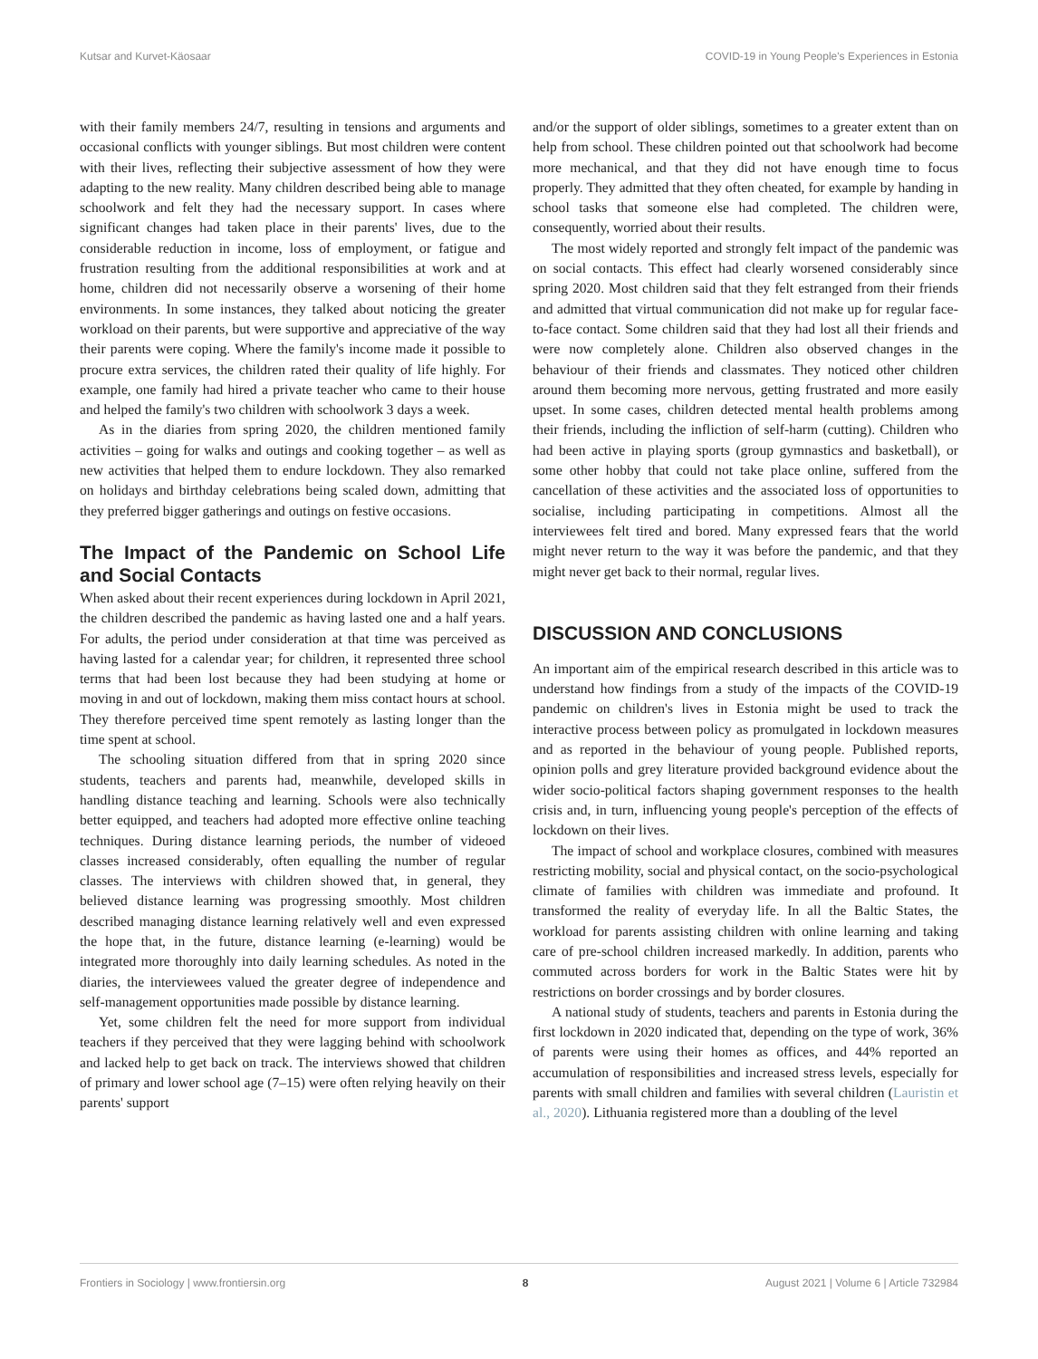Kutsar and Kurvet-Käosaar COVID-19 in Young People's Experiences in Estonia
with their family members 24/7, resulting in tensions and arguments and occasional conflicts with younger siblings. But most children were content with their lives, reflecting their subjective assessment of how they were adapting to the new reality. Many children described being able to manage schoolwork and felt they had the necessary support. In cases where significant changes had taken place in their parents' lives, due to the considerable reduction in income, loss of employment, or fatigue and frustration resulting from the additional responsibilities at work and at home, children did not necessarily observe a worsening of their home environments. In some instances, they talked about noticing the greater workload on their parents, but were supportive and appreciative of the way their parents were coping. Where the family's income made it possible to procure extra services, the children rated their quality of life highly. For example, one family had hired a private teacher who came to their house and helped the family's two children with schoolwork 3 days a week.
As in the diaries from spring 2020, the children mentioned family activities – going for walks and outings and cooking together – as well as new activities that helped them to endure lockdown. They also remarked on holidays and birthday celebrations being scaled down, admitting that they preferred bigger gatherings and outings on festive occasions.
The Impact of the Pandemic on School Life and Social Contacts
When asked about their recent experiences during lockdown in April 2021, the children described the pandemic as having lasted one and a half years. For adults, the period under consideration at that time was perceived as having lasted for a calendar year; for children, it represented three school terms that had been lost because they had been studying at home or moving in and out of lockdown, making them miss contact hours at school. They therefore perceived time spent remotely as lasting longer than the time spent at school.
The schooling situation differed from that in spring 2020 since students, teachers and parents had, meanwhile, developed skills in handling distance teaching and learning. Schools were also technically better equipped, and teachers had adopted more effective online teaching techniques. During distance learning periods, the number of videoed classes increased considerably, often equalling the number of regular classes. The interviews with children showed that, in general, they believed distance learning was progressing smoothly. Most children described managing distance learning relatively well and even expressed the hope that, in the future, distance learning (e-learning) would be integrated more thoroughly into daily learning schedules. As noted in the diaries, the interviewees valued the greater degree of independence and self-management opportunities made possible by distance learning.
Yet, some children felt the need for more support from individual teachers if they perceived that they were lagging behind with schoolwork and lacked help to get back on track. The interviews showed that children of primary and lower school age (7–15) were often relying heavily on their parents' support
and/or the support of older siblings, sometimes to a greater extent than on help from school. These children pointed out that schoolwork had become more mechanical, and that they did not have enough time to focus properly. They admitted that they often cheated, for example by handing in school tasks that someone else had completed. The children were, consequently, worried about their results.
The most widely reported and strongly felt impact of the pandemic was on social contacts. This effect had clearly worsened considerably since spring 2020. Most children said that they felt estranged from their friends and admitted that virtual communication did not make up for regular face-to-face contact. Some children said that they had lost all their friends and were now completely alone. Children also observed changes in the behaviour of their friends and classmates. They noticed other children around them becoming more nervous, getting frustrated and more easily upset. In some cases, children detected mental health problems among their friends, including the infliction of self-harm (cutting). Children who had been active in playing sports (group gymnastics and basketball), or some other hobby that could not take place online, suffered from the cancellation of these activities and the associated loss of opportunities to socialise, including participating in competitions. Almost all the interviewees felt tired and bored. Many expressed fears that the world might never return to the way it was before the pandemic, and that they might never get back to their normal, regular lives.
DISCUSSION AND CONCLUSIONS
An important aim of the empirical research described in this article was to understand how findings from a study of the impacts of the COVID-19 pandemic on children's lives in Estonia might be used to track the interactive process between policy as promulgated in lockdown measures and as reported in the behaviour of young people. Published reports, opinion polls and grey literature provided background evidence about the wider socio-political factors shaping government responses to the health crisis and, in turn, influencing young people's perception of the effects of lockdown on their lives.
The impact of school and workplace closures, combined with measures restricting mobility, social and physical contact, on the socio-psychological climate of families with children was immediate and profound. It transformed the reality of everyday life. In all the Baltic States, the workload for parents assisting children with online learning and taking care of pre-school children increased markedly. In addition, parents who commuted across borders for work in the Baltic States were hit by restrictions on border crossings and by border closures.
A national study of students, teachers and parents in Estonia during the first lockdown in 2020 indicated that, depending on the type of work, 36% of parents were using their homes as offices, and 44% reported an accumulation of responsibilities and increased stress levels, especially for parents with small children and families with several children (Lauristin et al., 2020). Lithuania registered more than a doubling of the level
Frontiers in Sociology | www.frontiersin.org 8 August 2021 | Volume 6 | Article 732984